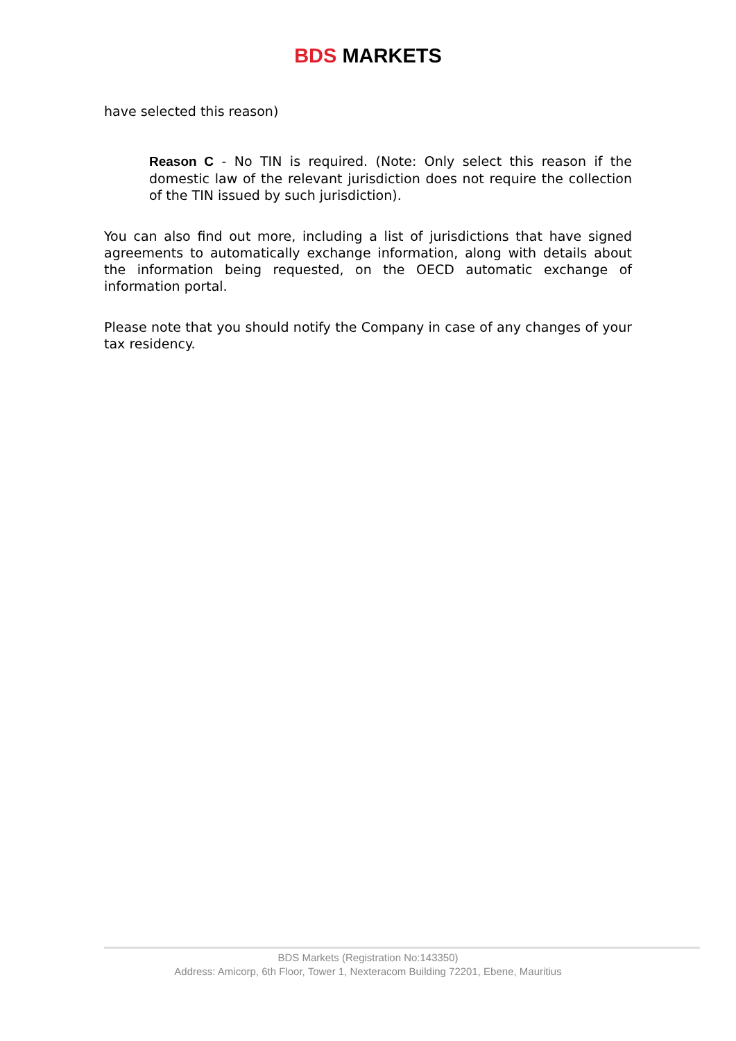BDS MARKETS
have selected this reason)
Reason C - No TIN is required. (Note: Only select this reason if the domestic law of the relevant jurisdiction does not require the collection of the TIN issued by such jurisdiction).
You can also find out more, including a list of jurisdictions that have signed agreements to automatically exchange information, along with details about the information being requested, on the OECD automatic exchange of information portal.
Please note that you should notify the Company in case of any changes of your tax residency.
BDS Markets (Registration No:143350)
Address: Amicorp, 6th Floor, Tower 1, Nexteracom Building 72201, Ebene, Mauritius